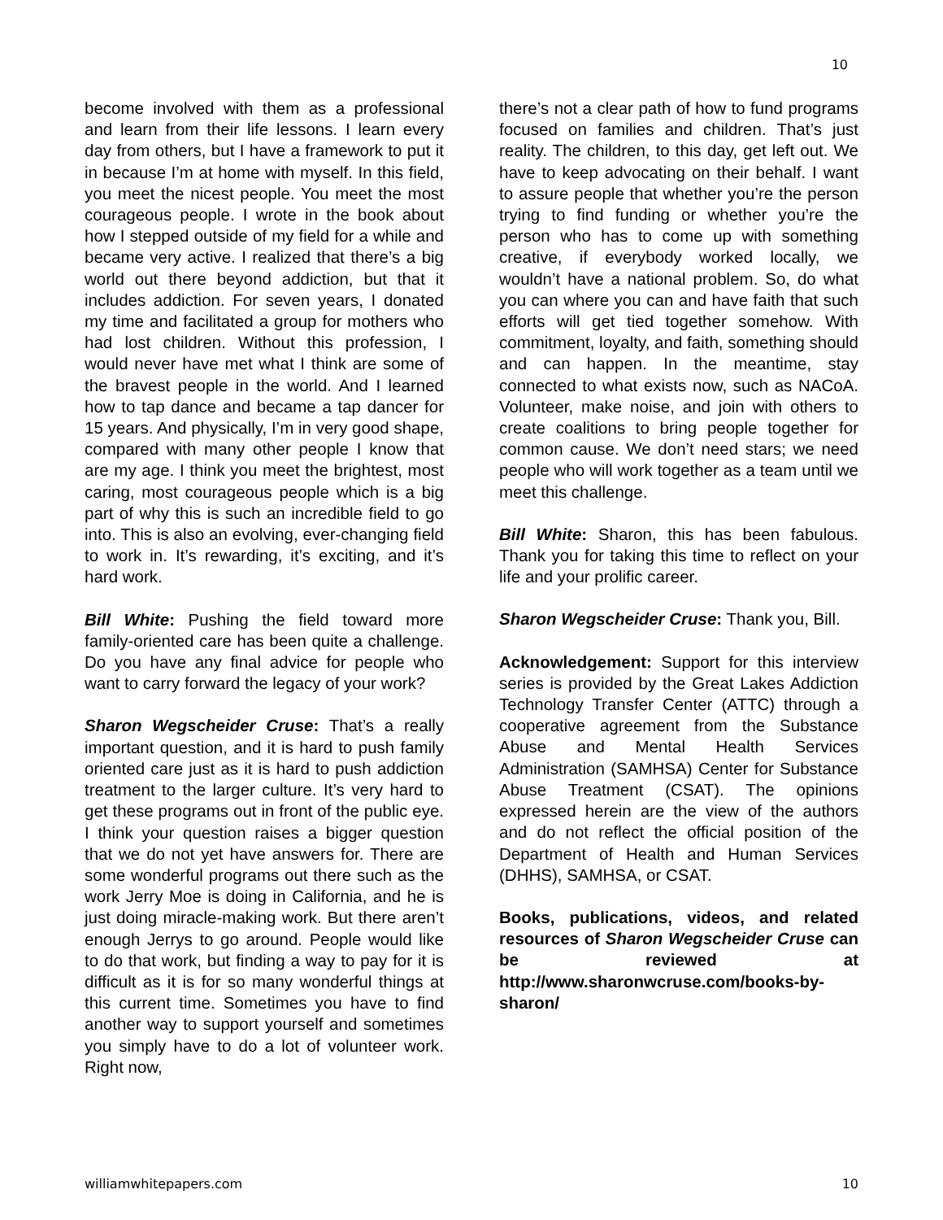10
become involved with them as a professional and learn from their life lessons. I learn every day from others, but I have a framework to put it in because I’m at home with myself. In this field, you meet the nicest people. You meet the most courageous people. I wrote in the book about how I stepped outside of my field for a while and became very active. I realized that there’s a big world out there beyond addiction, but that it includes addiction. For seven years, I donated my time and facilitated a group for mothers who had lost children. Without this profession, I would never have met what I think are some of the bravest people in the world. And I learned how to tap dance and became a tap dancer for 15 years. And physically, I’m in very good shape, compared with many other people I know that are my age. I think you meet the brightest, most caring, most courageous people which is a big part of why this is such an incredible field to go into. This is also an evolving, ever-changing field to work in. It’s rewarding, it’s exciting, and it’s hard work.
Bill White: Pushing the field toward more family-oriented care has been quite a challenge. Do you have any final advice for people who want to carry forward the legacy of your work?
Sharon Wegscheider Cruse: That’s a really important question, and it is hard to push family oriented care just as it is hard to push addiction treatment to the larger culture. It’s very hard to get these programs out in front of the public eye. I think your question raises a bigger question that we do not yet have answers for. There are some wonderful programs out there such as the work Jerry Moe is doing in California, and he is just doing miracle-making work. But there aren’t enough Jerrys to go around. People would like to do that work, but finding a way to pay for it is difficult as it is for so many wonderful things at this current time. Sometimes you have to find another way to support yourself and sometimes you simply have to do a lot of volunteer work. Right now,
there’s not a clear path of how to fund programs focused on families and children. That’s just reality. The children, to this day, get left out. We have to keep advocating on their behalf. I want to assure people that whether you’re the person trying to find funding or whether you’re the person who has to come up with something creative, if everybody worked locally, we wouldn’t have a national problem. So, do what you can where you can and have faith that such efforts will get tied together somehow. With commitment, loyalty, and faith, something should and can happen. In the meantime, stay connected to what exists now, such as NACoA. Volunteer, make noise, and join with others to create coalitions to bring people together for common cause. We don’t need stars; we need people who will work together as a team until we meet this challenge.
Bill White: Sharon, this has been fabulous. Thank you for taking this time to reflect on your life and your prolific career.
Sharon Wegscheider Cruse: Thank you, Bill.
Acknowledgement: Support for this interview series is provided by the Great Lakes Addiction Technology Transfer Center (ATTC) through a cooperative agreement from the Substance Abuse and Mental Health Services Administration (SAMHSA) Center for Substance Abuse Treatment (CSAT). The opinions expressed herein are the view of the authors and do not reflect the official position of the Department of Health and Human Services (DHHS), SAMHSA, or CSAT.
Books, publications, videos, and related resources of Sharon Wegscheider Cruse can be reviewed at http://www.sharonwcruse.com/books-by-sharon/
williamwhitepapers.com 10